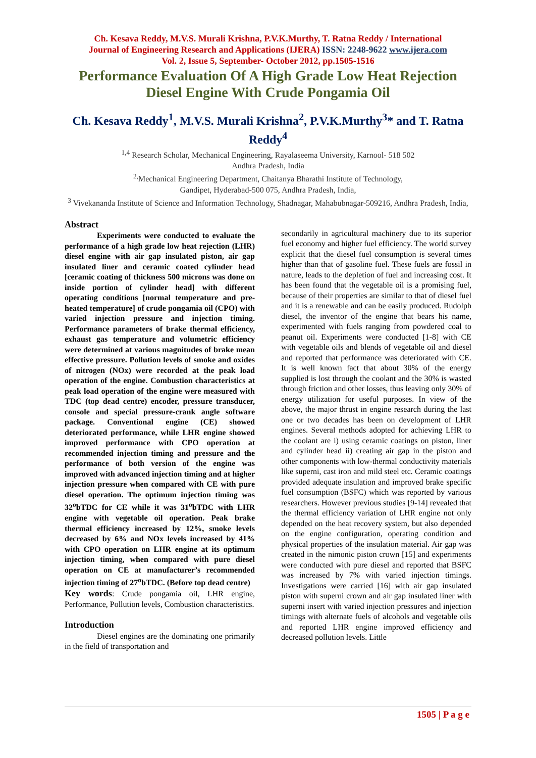Ch. Kesava Reddy, M.V.S. Murali Krishna, P.V.K.Murthy, T. Ratna Reddy / International
Journal of Engineering Research and Applications (IJERA) ISSN: 2248-9622 www.ijera.com
Vol. 2, Issue 5, September- October 2012, pp.1505-1516
Performance Evaluation Of A High Grade Low Heat Rejection Diesel Engine With Crude Pongamia Oil
Ch. Kesava Reddy<sup>1</sup>, M.V.S. Murali Krishna<sup>2</sup>, P.V.K.Murthy<sup>3</sup>* and T. Ratna Reddy<sup>4</sup>
<sup>1,4</sup> Research Scholar, Mechanical Engineering, Rayalaseema University, Karnool- 518 502
Andhra Pradesh, India
<sup>2,</sup>Mechanical Engineering Department, Chaitanya Bharathi Institute of Technology,
Gandipet, Hyderabad-500 075, Andhra Pradesh, India,
<sup>3</sup> Vivekananda Institute of Science and Information Technology, Shadnagar, Mahabubnagar-509216, Andhra Pradesh, India,
Abstract
Experiments were conducted to evaluate the performance of a high grade low heat rejection (LHR) diesel engine with air gap insulated piston, air gap insulated liner and ceramic coated cylinder head [ceramic coating of thickness 500 microns was done on inside portion of cylinder head] with different operating conditions [normal temperature and pre-heated temperature] of crude pongamia oil (CPO) with varied injection pressure and injection timing. Performance parameters of brake thermal efficiency, exhaust gas temperature and volumetric efficiency were determined at various magnitudes of brake mean effective pressure. Pollution levels of smoke and oxides of nitrogen (NOx) were recorded at the peak load operation of the engine. Combustion characteristics at peak load operation of the engine were measured with TDC (top dead centre) encoder, pressure transducer, console and special pressure-crank angle software package. Conventional engine (CE) showed deteriorated performance, while LHR engine showed improved performance with CPO operation at recommended injection timing and pressure and the performance of both version of the engine was improved with advanced injection timing and at higher injection pressure when compared with CE with pure diesel operation. The optimum injection timing was 32<sup>o</sup>bTDC for CE while it was 31<sup>o</sup>bTDC with LHR engine with vegetable oil operation. Peak brake thermal efficiency increased by 12%, smoke levels decreased by 6% and NOx levels increased by 41% with CPO operation on LHR engine at its optimum injection timing, when compared with pure diesel operation on CE at manufacturer’s recommended injection timing of 27<sup>o</sup>bTDC. (Before top dead centre)
Key words: Crude pongamia oil, LHR engine, Performance, Pollution levels, Combustion characteristics.
Introduction
Diesel engines are the dominating one primarily in the field of transportation and
secondarily in agricultural machinery due to its superior fuel economy and higher fuel efficiency. The world survey explicit that the diesel fuel consumption is several times higher than that of gasoline fuel. These fuels are fossil in nature, leads to the depletion of fuel and increasing cost. It has been found that the vegetable oil is a promising fuel, because of their properties are similar to that of diesel fuel and it is a renewable and can be easily produced. Rudolph diesel, the inventor of the engine that bears his name, experimented with fuels ranging from powdered coal to peanut oil. Experiments were conducted [1-8] with CE with vegetable oils and blends of vegetable oil and diesel and reported that performance was deteriorated with CE. It is well known fact that about 30% of the energy supplied is lost through the coolant and the 30% is wasted through friction and other losses, thus leaving only 30% of energy utilization for useful purposes. In view of the above, the major thrust in engine research during the last one or two decades has been on development of LHR engines. Several methods adopted for achieving LHR to the coolant are i) using ceramic coatings on piston, liner and cylinder head ii) creating air gap in the piston and other components with low-thermal conductivity materials like superni, cast iron and mild steel etc. Ceramic coatings provided adequate insulation and improved brake specific fuel consumption (BSFC) which was reported by various researchers. However previous studies [9-14] revealed that the thermal efficiency variation of LHR engine not only depended on the heat recovery system, but also depended on the engine configuration, operating condition and physical properties of the insulation material. Air gap was created in the nimonic piston crown [15] and experiments were conducted with pure diesel and reported that BSFC was increased by 7% with varied injection timings. Investigations were carried [16] with air gap insulated piston with superni crown and air gap insulated liner with superni insert with varied injection pressures and injection timings with alternate fuels of alcohols and vegetable oils and reported LHR engine improved efficiency and decreased pollution levels. Little
1505 | P a g e